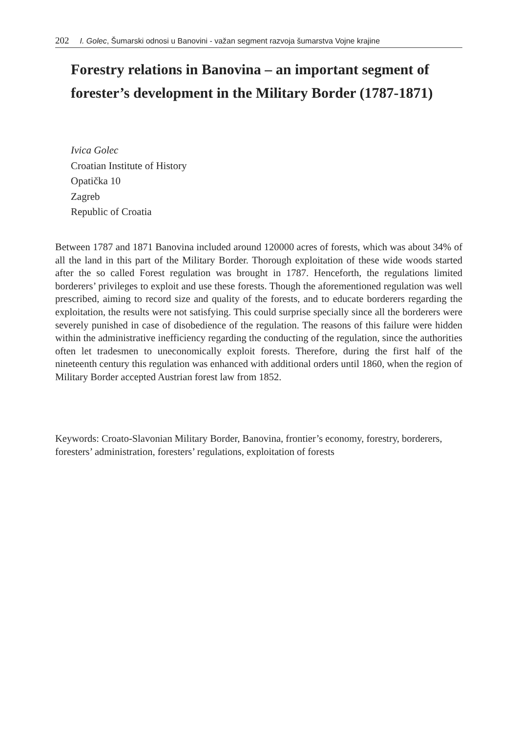202 I. Golec, Šumarski odnosi u Banovini - važan segment razvoja šumarstva Vojne krajine
Forestry relations in Banovina – an important segment of forester’s development in the Military Border (1787-1871)
Ivica Golec
Croatian Institute of History
Opatička 10
Zagreb
Republic of Croatia
Between 1787 and 1871 Banovina included around 120000 acres of forests, which was about 34% of all the land in this part of the Military Border. Thorough exploitation of these wide woods started after the so called Forest regulation was brought in 1787. Henceforth, the regulations limited borderers’ privileges to exploit and use these forests. Though the aforementioned regulation was well prescribed, aiming to record size and quality of the forests, and to educate borderers regarding the exploitation, the results were not satisfying. This could surprise specially since all the borderers were severely punished in case of disobedience of the regulation. The reasons of this failure were hidden within the administrative inefficiency regarding the conducting of the regulation, since the authorities often let tradesmen to uneconomically exploit forests. Therefore, during the first half of the nineteenth century this regulation was enhanced with additional orders until 1860, when the region of Military Border accepted Austrian forest law from 1852.
Keywords: Croato-Slavonian Military Border, Banovina, frontier’s economy, forestry, borderers, foresters’ administration, foresters’ regulations, exploitation of forests